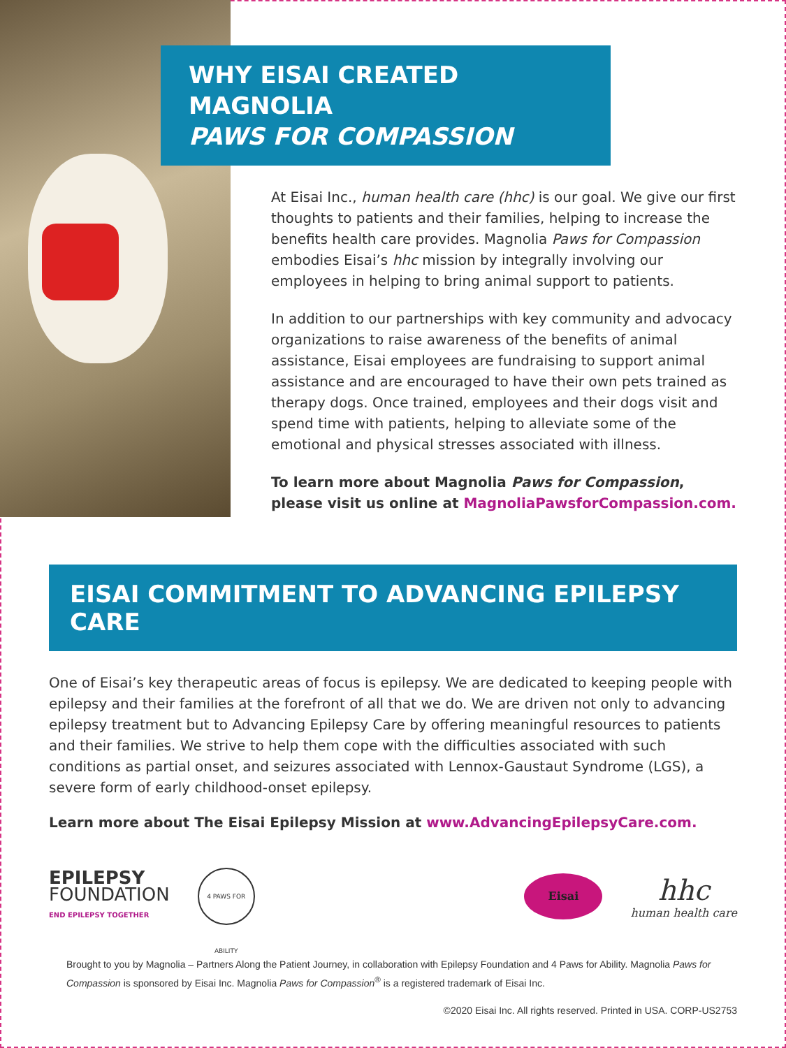WHY EISAI CREATED MAGNOLIA
PAWS FOR COMPASSION
At Eisai Inc., human health care (hhc) is our goal. We give our first thoughts to patients and their families, helping to increase the benefits health care provides. Magnolia Paws for Compassion embodies Eisai’s hhc mission by integrally involving our employees in helping to bring animal support to patients.
In addition to our partnerships with key community and advocacy organizations to raise awareness of the benefits of animal assistance, Eisai employees are fundraising to support animal assistance and are encouraged to have their own pets trained as therapy dogs. Once trained, employees and their dogs visit and spend time with patients, helping to alleviate some of the emotional and physical stresses associated with illness.
To learn more about Magnolia Paws for Compassion, please visit us online at MagnoliaPawsforCompassion.com.
EISAI COMMITMENT TO ADVANCING EPILEPSY CARE
One of Eisai’s key therapeutic areas of focus is epilepsy. We are dedicated to keeping people with epilepsy and their families at the forefront of all that we do. We are driven not only to advancing epilepsy treatment but to Advancing Epilepsy Care by offering meaningful resources to patients and their families. We strive to help them cope with the difficulties associated with such conditions as partial onset, and seizures associated with Lennox-Gaustaut Syndrome (LGS), a severe form of early childhood-onset epilepsy.
Learn more about The Eisai Epilepsy Mission at www.AdvancingEpilepsyCare.com.
EPILEPSY
FOUNDATION
END EPILEPSY TOGETHER
4 PAWS FOR ABILITY
Eisai
hhc
human health care
Brought to you by Magnolia – Partners Along the Patient Journey, in collaboration with Epilepsy Foundation and 4 Paws for Ability. Magnolia Paws for Compassion is sponsored by Eisai Inc. Magnolia Paws for Compassion<sup>®</sup> is a registered trademark of Eisai Inc.
©2020 Eisai Inc. All rights reserved. Printed in USA. CORP-US2753